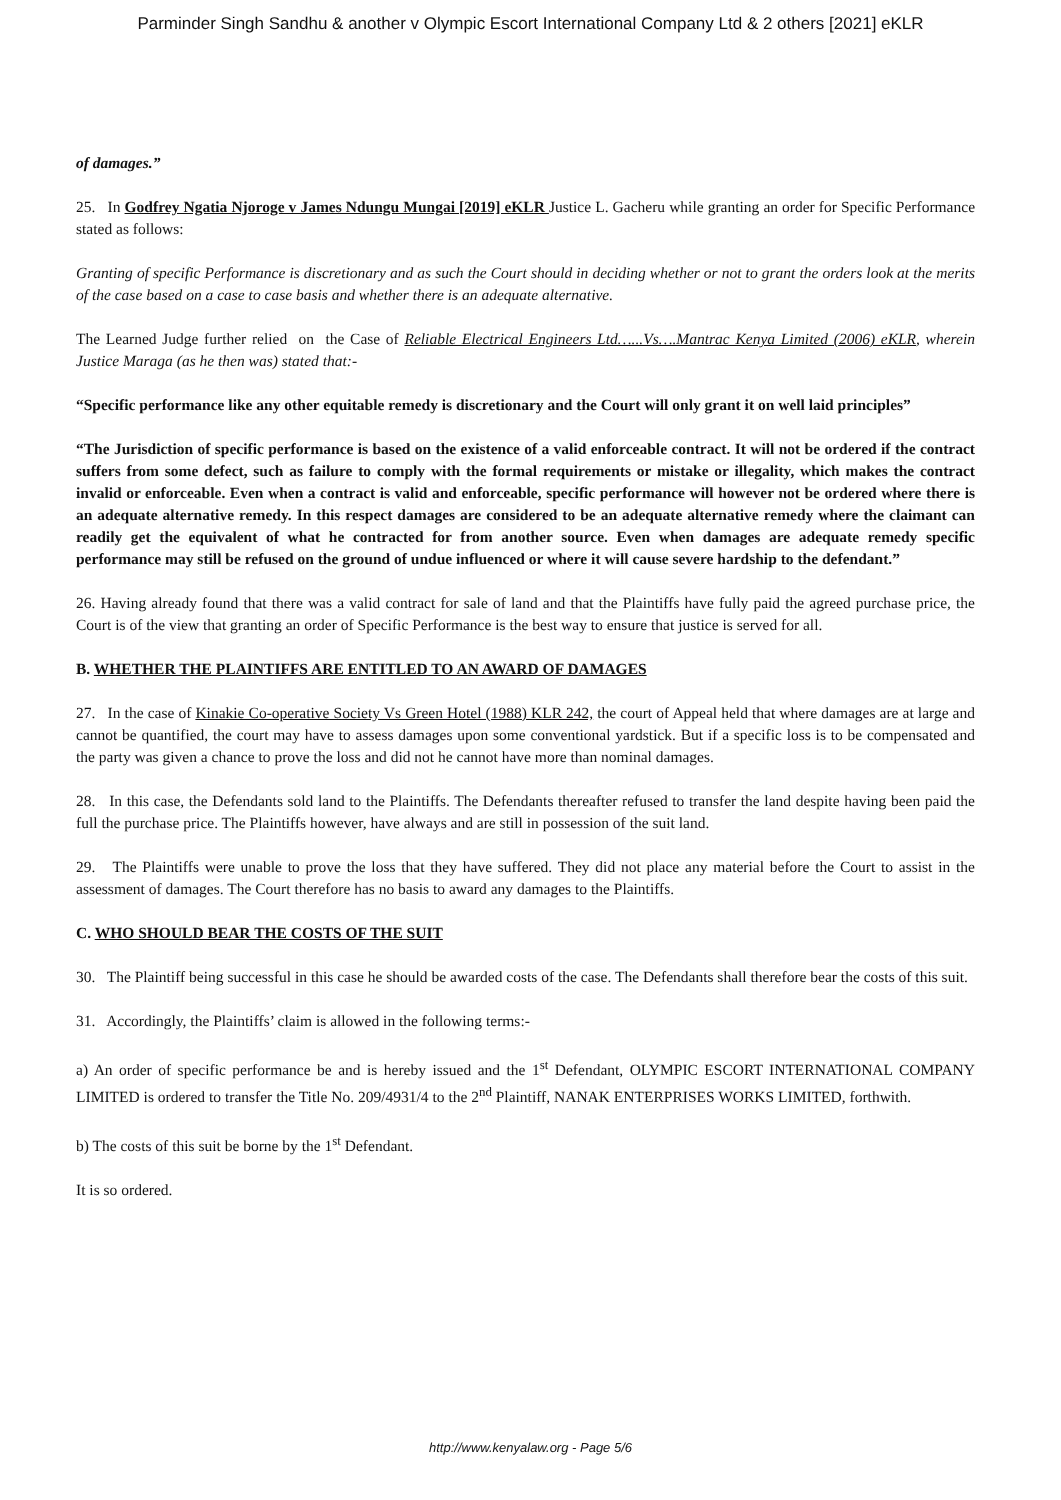Parminder Singh Sandhu & another v Olympic Escort International Company Ltd & 2 others [2021] eKLR
of damages.”
25. In Godfrey Ngatia Njoroge v James Ndungu Mungai [2019] eKLR Justice L. Gacheru while granting an order for Specific Performance stated as follows:
Granting of specific Performance is discretionary and as such the Court should in deciding whether or not to grant the orders look at the merits of the case based on a case to case basis and whether there is an adequate alternative.
The Learned Judge further relied on the Case of Reliable Electrical Engineers Ltd…...Vs….Mantrac Kenya Limited (2006) eKLR, wherein Justice Maraga (as he then was) stated that:-
“Specific performance like any other equitable remedy is discretionary and the Court will only grant it on well laid principles”
“The Jurisdiction of specific performance is based on the existence of a valid enforceable contract. It will not be ordered if the contract suffers from some defect, such as failure to comply with the formal requirements or mistake or illegality, which makes the contract invalid or enforceable. Even when a contract is valid and enforceable, specific performance will however not be ordered where there is an adequate alternative remedy. In this respect damages are considered to be an adequate alternative remedy where the claimant can readily get the equivalent of what he contracted for from another source. Even when damages are adequate remedy specific performance may still be refused on the ground of undue influenced or where it will cause severe hardship to the defendant.”
26. Having already found that there was a valid contract for sale of land and that the Plaintiffs have fully paid the agreed purchase price, the Court is of the view that granting an order of Specific Performance is the best way to ensure that justice is served for all.
B. WHETHER THE PLAINTIFFS ARE ENTITLED TO AN AWARD OF DAMAGES
27. In the case of Kinakie Co-operative Society Vs Green Hotel (1988) KLR 242, the court of Appeal held that where damages are at large and cannot be quantified, the court may have to assess damages upon some conventional yardstick. But if a specific loss is to be compensated and the party was given a chance to prove the loss and did not he cannot have more than nominal damages.
28. In this case, the Defendants sold land to the Plaintiffs. The Defendants thereafter refused to transfer the land despite having been paid the full the purchase price. The Plaintiffs however, have always and are still in possession of the suit land.
29. The Plaintiffs were unable to prove the loss that they have suffered. They did not place any material before the Court to assist in the assessment of damages. The Court therefore has no basis to award any damages to the Plaintiffs.
C. WHO SHOULD BEAR THE COSTS OF THE SUIT
30. The Plaintiff being successful in this case he should be awarded costs of the case. The Defendants shall therefore bear the costs of this suit.
31. Accordingly, the Plaintiffs’ claim is allowed in the following terms:-
a) An order of specific performance be and is hereby issued and the 1<sup>st</sup> Defendant, OLYMPIC ESCORT INTERNATIONAL COMPANY LIMITED is ordered to transfer the Title No. 209/4931/4 to the 2<sup>nd</sup> Plaintiff, NANAK ENTERPRISES WORKS LIMITED, forthwith.
b) The costs of this suit be borne by the 1<sup>st</sup> Defendant.
It is so ordered.
http://www.kenyalaw.org - Page 5/6